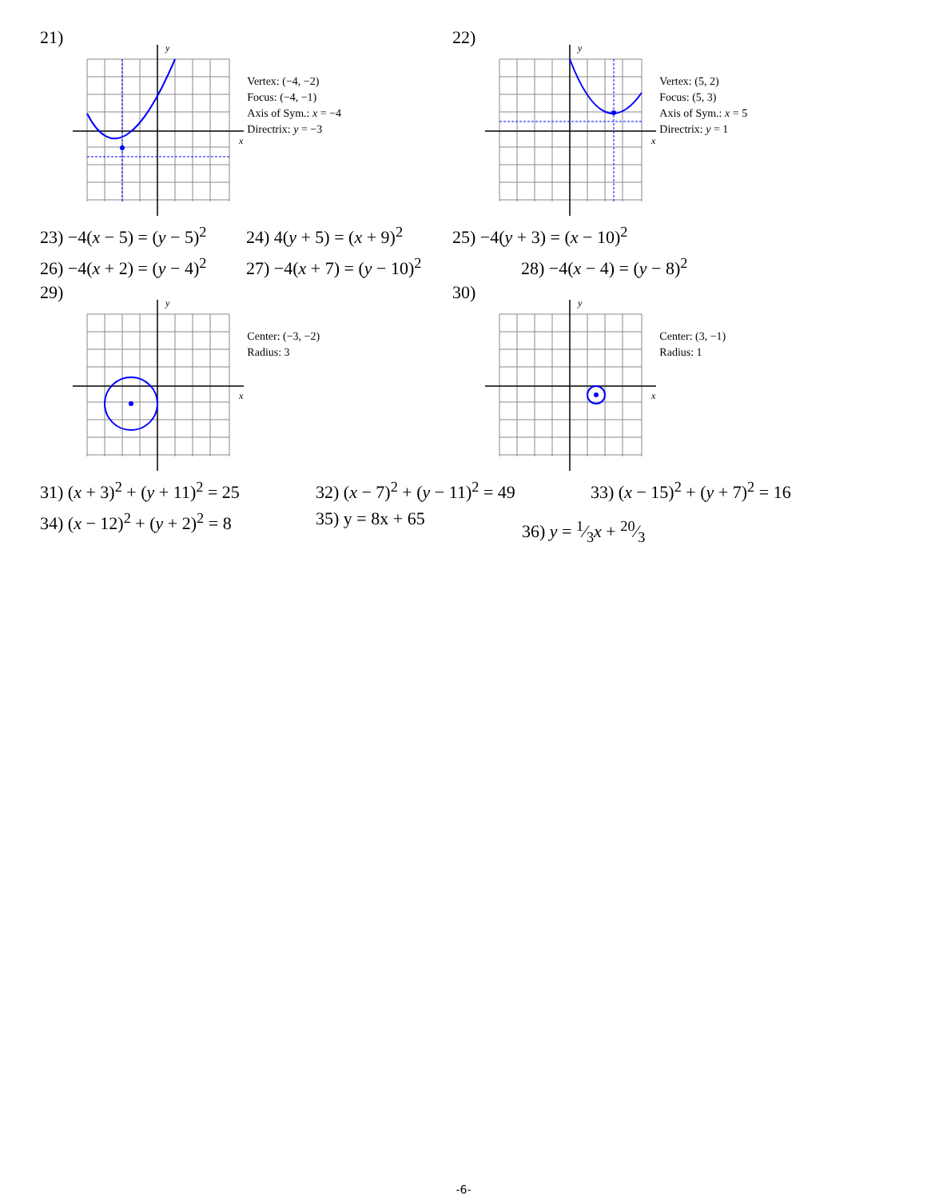21)
y
x
Vertex: (−4, −2)
Focus: (−4, −1)
Axis of Sym.: x = −4
Directrix: y = −3
22)
y
x
Vertex: (5, 2)
Focus: (5, 3)
Axis of Sym.: x = 5
Directrix: y = 1
23) −4(x − 5) = (y − 5)<sup>2</sup> 24) 4(y + 5) = (x + 9)<sup>2</sup> 25) −4(y + 3) = (x − 10)<sup>2</sup>
26) −4(x + 2) = (y − 4)<sup>2</sup> 27) −4(x + 7) = (y − 10)<sup>2</sup> 28) −4(x − 4) = (y − 8)<sup>2</sup>
29)
y
x
Center: (−3, −2)
Radius: 3
30)
y
x
Center: (3, −1)
Radius: 1
31) (x + 3)<sup>2</sup> + (y + 11)<sup>2</sup> = 25 32) (x − 7)<sup>2</sup> + (y − 11)<sup>2</sup> = 49 33) (x − 15)<sup>2</sup> + (y + 7)<sup>2</sup> = 16
34) (x − 12)<sup>2</sup> + (y + 2)<sup>2</sup> = 8 35) y = 8x + 65 36) y = 1⁄3x + 20⁄3
-6-